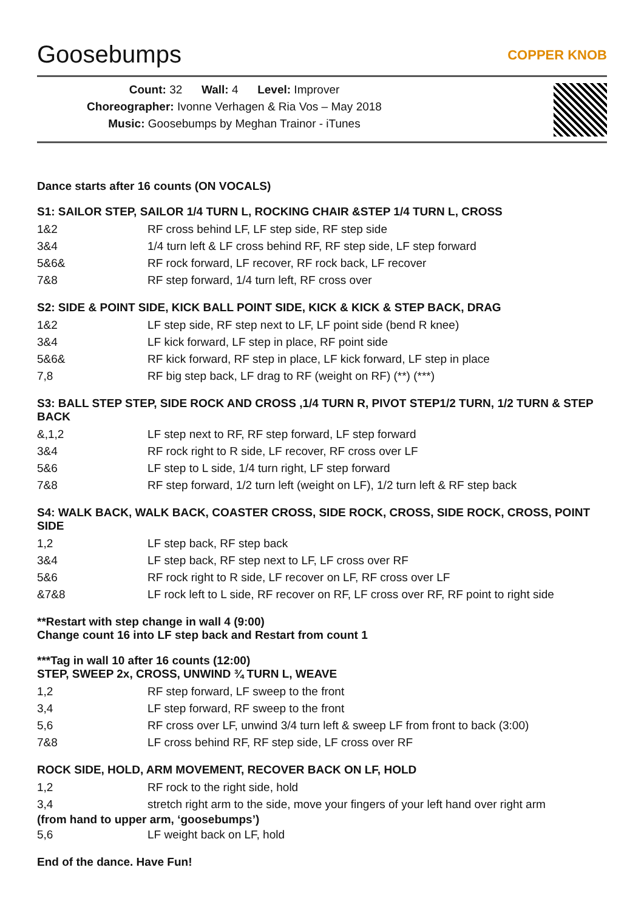Goosebumps
COPPER KNOB
Count: 32 Wall: 4 Level: Improver
Choreographer: Ivonne Verhagen & Ria Vos – May 2018
Music: Goosebumps by Meghan Trainor - iTunes
Dance starts after 16 counts (ON VOCALS)
S1: SAILOR STEP, SAILOR 1/4 TURN L, ROCKING CHAIR &STEP 1/4 TURN L, CROSS
| 1&2 | RF cross behind LF, LF step side, RF step side |
| 3&4 | 1/4 turn left & LF cross behind RF, RF step side, LF step forward |
| 5&6& | RF rock forward, LF recover, RF rock back, LF recover |
| 7&8 | RF step forward, 1/4 turn left, RF cross over |
S2: SIDE & POINT SIDE, KICK BALL POINT SIDE, KICK & KICK & STEP BACK, DRAG
| 1&2 | LF step side, RF step next to LF, LF point side (bend R knee) |
| 3&4 | LF kick forward, LF step in place, RF point side |
| 5&6& | RF kick forward, RF step in place, LF kick forward, LF step in place |
| 7,8 | RF big step back, LF drag to RF (weight on RF) (**) (***) |
S3: BALL STEP STEP, SIDE ROCK AND CROSS ,1/4 TURN R, PIVOT STEP1/2 TURN, 1/2 TURN & STEP BACK
| &,1,2 | LF step next to RF, RF step forward, LF step forward |
| 3&4 | RF rock right to R side, LF recover, RF cross over LF |
| 5&6 | LF step to L side, 1/4 turn right, LF step forward |
| 7&8 | RF step forward, 1/2 turn left (weight on LF), 1/2 turn left & RF step back |
S4: WALK BACK, WALK BACK, COASTER CROSS, SIDE ROCK, CROSS, SIDE ROCK, CROSS, POINT SIDE
| 1,2 | LF step back, RF step back |
| 3&4 | LF step back, RF step next to LF, LF cross over RF |
| 5&6 | RF rock right to R side, LF recover on LF, RF cross over LF |
| &7&8 | LF rock left to L side, RF recover on RF, LF cross over RF, RF point to right side |
**Restart with step change in wall 4 (9:00)
Change count 16 into LF step back and Restart from count 1
***Tag in wall 10 after 16 counts (12:00)
STEP, SWEEP 2x, CROSS, UNWIND ¾ TURN L, WEAVE
| 1,2 | RF step forward, LF sweep to the front |
| 3,4 | LF step forward, RF sweep to the front |
| 5,6 | RF cross over LF, unwind 3/4 turn left & sweep LF from front to back (3:00) |
| 7&8 | LF cross behind RF, RF step side, LF cross over RF |
ROCK SIDE, HOLD, ARM MOVEMENT, RECOVER BACK ON LF, HOLD
| 1,2 | RF rock to the right side, hold |
| 3,4 | stretch right arm to the side, move your fingers of your left hand over right arm |
(from hand to upper arm, ‘goosebumps’)
| 5,6 | LF weight back on LF, hold |
End of the dance. Have Fun!